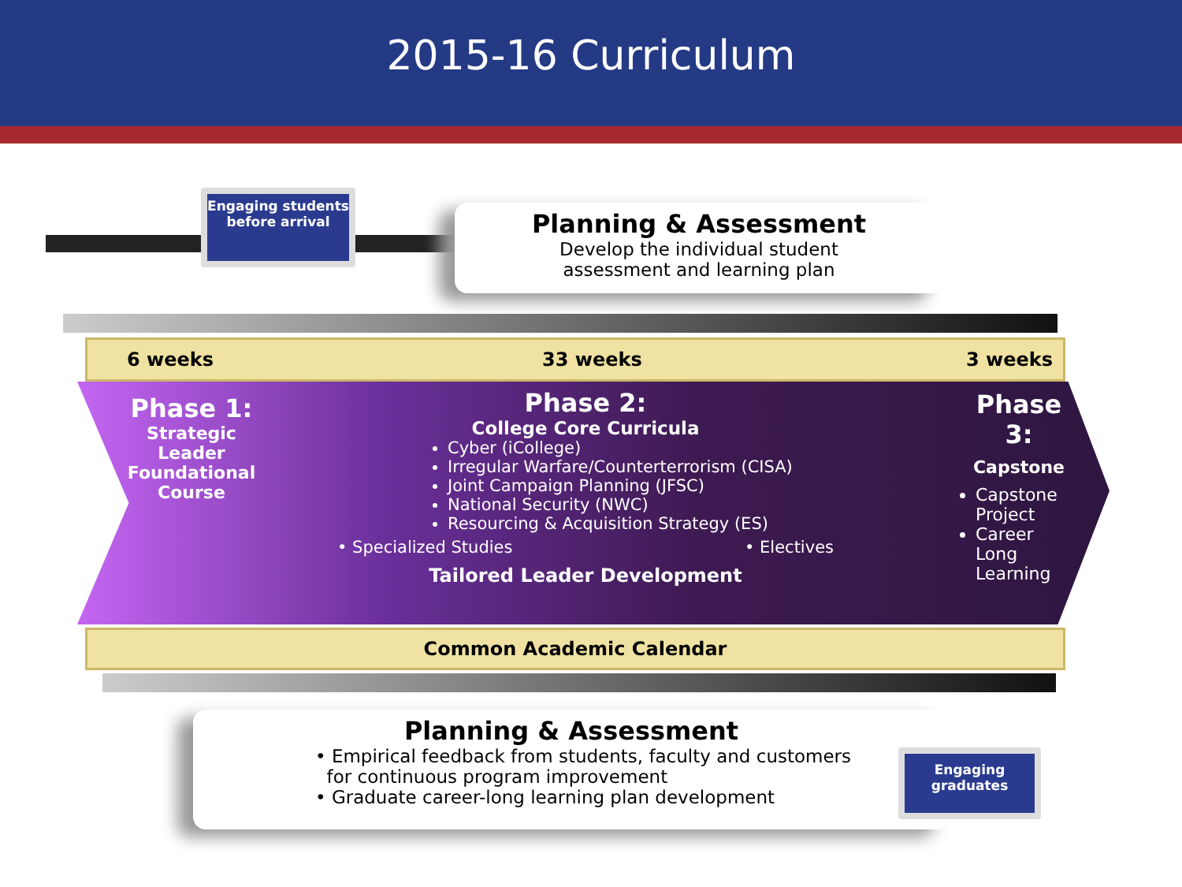2015-16 Curriculum
Engaging students before arrival
Planning & Assessment
Develop the individual student
assessment and learning plan
6 weeks 33 weeks 3 weeks
Phase 1:
Strategic Leader Foundational Course
Phase 2:
College Core Curricula
Cyber (iCollege)
Irregular Warfare/Counterterrorism (CISA)
Joint Campaign Planning (JFSC)
National Security (NWC)
Resourcing & Acquisition Strategy (ES)
• Specialized Studies • Electives
Tailored Leader Development
Phase 3:
Capstone
Capstone Project
Career Long Learning
Common Academic Calendar
Planning & Assessment
• Empirical feedback from students, faculty and customers
for continuous program improvement
• Graduate career-long learning plan development
Engaging graduates